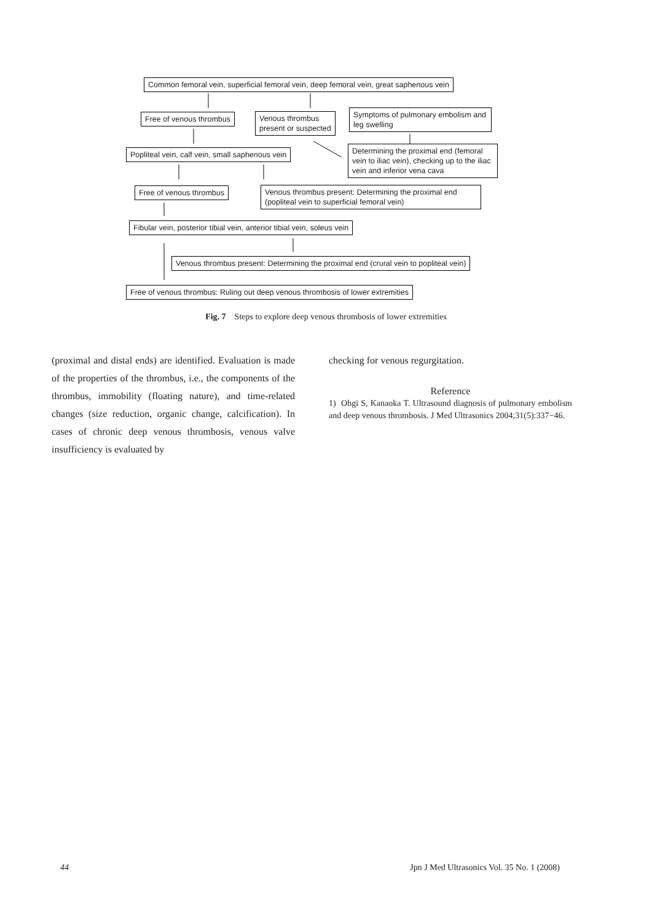Common femoral vein, superficial femoral vein, deep femoral vein, great saphenous vein
Free of venous thrombus
Venous thrombus
present or suspected
Symptoms of pulmonary embolism and leg swelling
Popliteal vein, calf vein, small saphenous vein
Determining the proximal end (femoral vein to iliac vein), checking up to the iliac vein and inferior vena cava
Free of venous thrombus
Venous thrombus present: Determining the proximal end (popliteal vein to superficial femoral vein)
Fibular vein, posterior tibial vein, anterior tibial vein, soleus vein
Venous thrombus present: Determining the proximal end (crural vein to popliteal vein)
Free of venous thrombus: Ruling out deep venous thrombosis of lower extremities
Fig. 7 Steps to explore deep venous thrombosis of lower extremities
(proximal and distal ends) are identified. Evaluation is made of the properties of the thrombus, i.e., the components of the thrombus, immobility (floating nature), and time-related changes (size reduction, organic change, calcification). In cases of chronic deep venous thrombosis, venous valve insufficiency is evaluated by
checking for venous regurgitation.
Reference
1) Ohgi S, Kanaoka T. Ultrasound diagnosis of pulmonary embolism and deep venous thrombosis. J Med Ultrasonics 2004;31(5):337−46.
44 Jpn J Med Ultrasonics Vol. 35 No. 1 (2008)